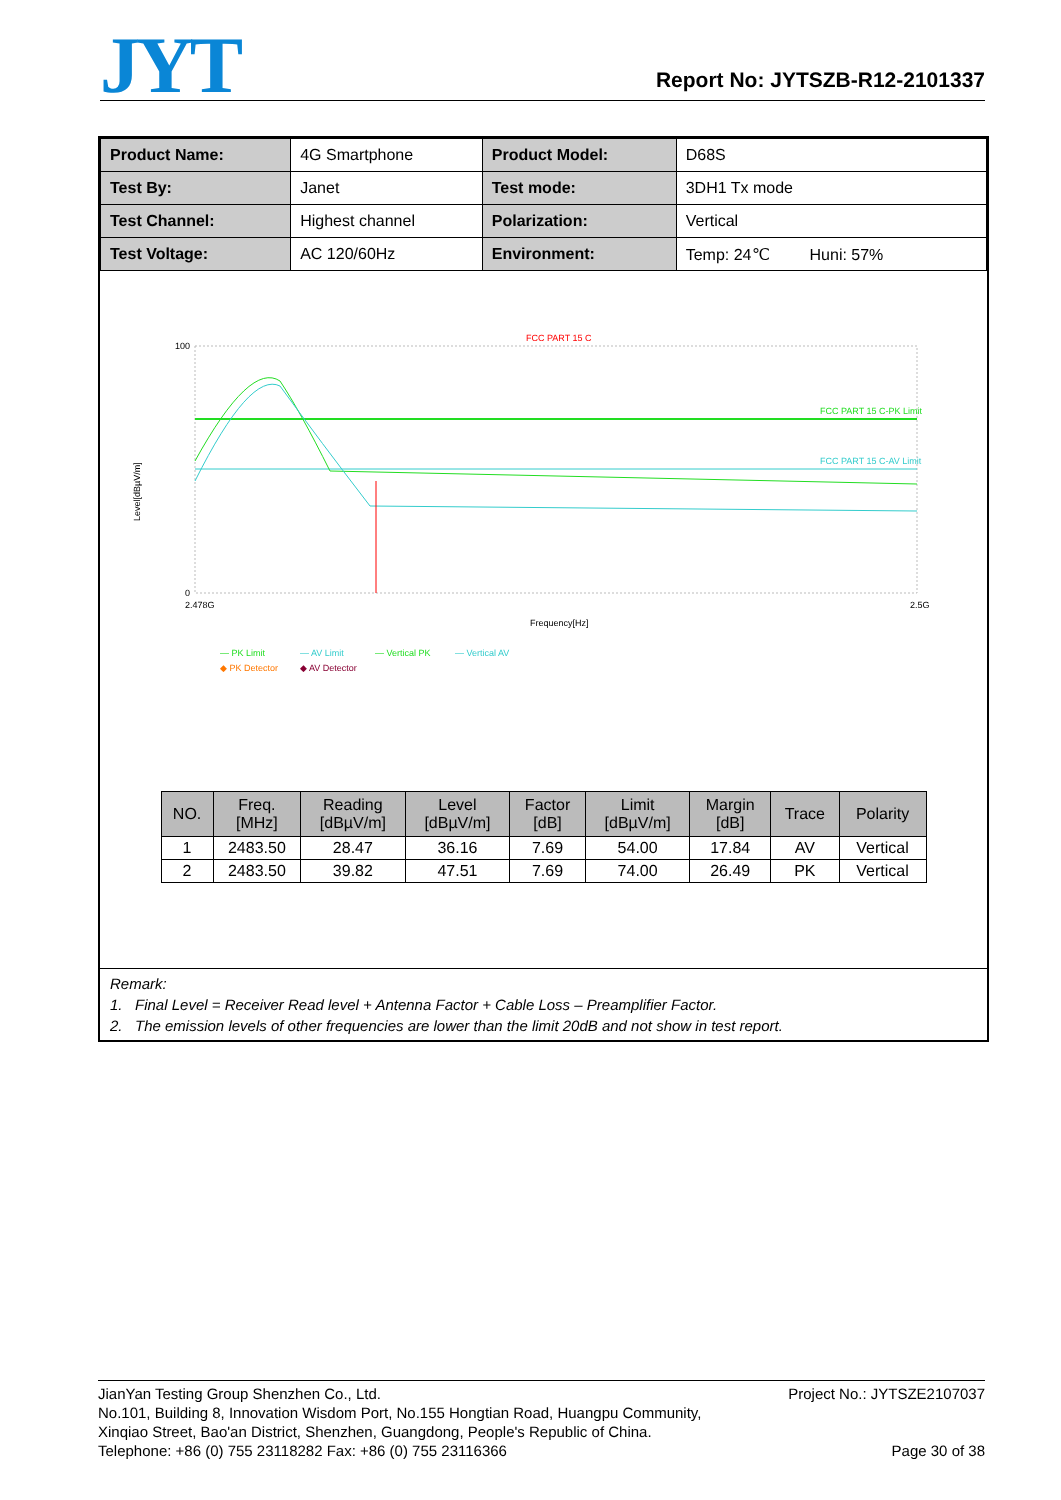JYT
Report No: JYTSZB-R12-2101337
| Product Name: | 4G Smartphone | Product Model: | D68S |
| Test By: | Janet | Test mode: | 3DH1 Tx mode |
| Test Channel: | Highest channel | Polarization: | Vertical |
| Test Voltage: | AC 120/60Hz | Environment: | Temp: 24℃ Huni: 57% |
FCC PART 15 C
FCC PART 15 C-PK Limit
FCC PART 15 C-AV Limit
100
0
Level[dBµV/m]
2.478G
2.5G
Frequency[Hz]
— PK Limit
— AV Limit
— Vertical PK
— Vertical AV
◆ PK Detector
◆ AV Detector
| NO. | Freq. [MHz] | Reading [dBµV/m] | Level [dBµV/m] | Factor [dB] | Limit [dBµV/m] | Margin [dB] | Trace | Polarity |
| --- | --- | --- | --- | --- | --- | --- | --- | --- |
| 1 | 2483.50 | 28.47 | 36.16 | 7.69 | 54.00 | 17.84 | AV | Vertical |
| 2 | 2483.50 | 39.82 | 47.51 | 7.69 | 74.00 | 26.49 | PK | Vertical |
Remark:
1. Final Level = Receiver Read level + Antenna Factor + Cable Loss – Preamplifier Factor.
2. The emission levels of other frequencies are lower than the limit 20dB and not show in test report.
JianYan Testing Group Shenzhen Co., Ltd. Project No.: JYTSZE2107037
No.101, Building 8, Innovation Wisdom Port, No.155 Hongtian Road, Huangpu Community,
Xinqiao Street, Bao'an District, Shenzhen, Guangdong, People's Republic of China.
Telephone: +86 (0) 755 23118282 Fax: +86 (0) 755 23116366 Page 30 of 38